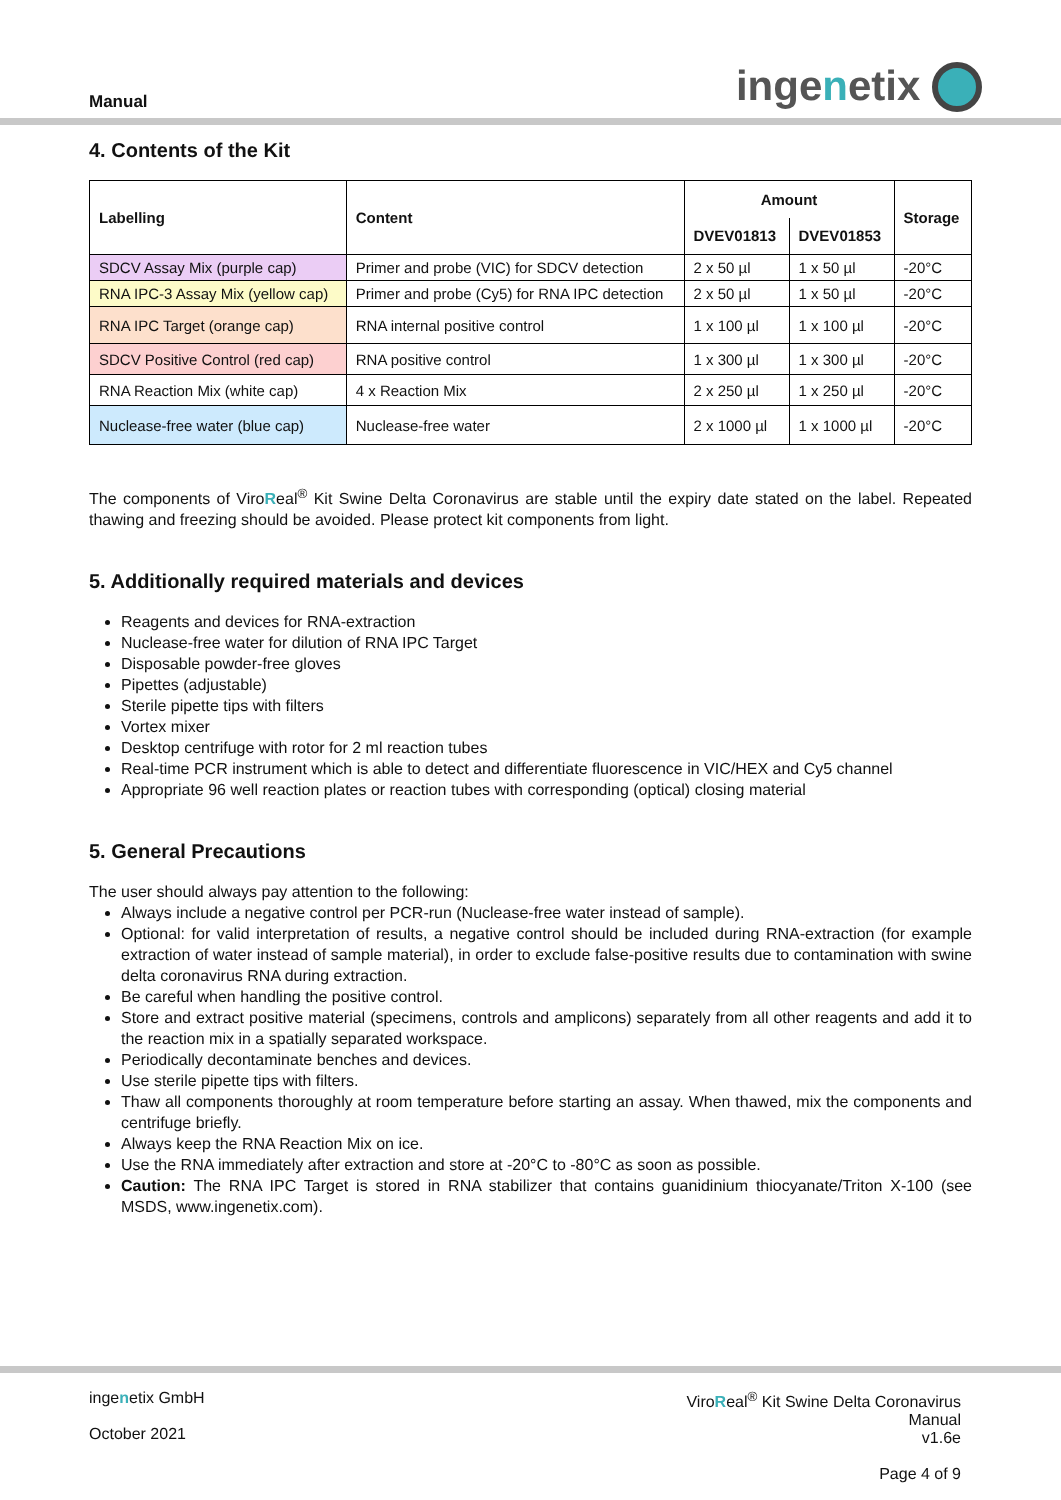Manual
ingenetix
4. Contents of the Kit
| Labelling | Content | Amount | | Storage |
| --- | --- | --- | --- | --- |
| | | DVEV01813 | DVEV01853 | |
| SDCV Assay Mix (purple cap) | Primer and probe (VIC) for SDCV detection | 2 x 50 µl | 1 x 50 µl | -20°C |
| RNA IPC-3 Assay Mix (yellow cap) | Primer and probe (Cy5) for RNA IPC detection | 2 x 50 µl | 1 x 50 µl | -20°C |
| RNA IPC Target (orange cap) | RNA internal positive control | 1 x 100 µl | 1 x 100 µl | -20°C |
| SDCV Positive Control (red cap) | RNA positive control | 1 x 300 µl | 1 x 300 µl | -20°C |
| RNA Reaction Mix (white cap) | 4 x Reaction Mix | 2 x 250 µl | 1 x 250 µl | -20°C |
| Nuclease-free water (blue cap) | Nuclease-free water | 2 x 1000 µl | 1 x 1000 µl | -20°C |
The components of ViroReal<sup>®</sup> Kit Swine Delta Coronavirus are stable until the expiry date stated on the label. Repeated thawing and freezing should be avoided. Please protect kit components from light.
5. Additionally required materials and devices
Reagents and devices for RNA-extraction
Nuclease-free water for dilution of RNA IPC Target
Disposable powder-free gloves
Pipettes (adjustable)
Sterile pipette tips with filters
Vortex mixer
Desktop centrifuge with rotor for 2 ml reaction tubes
Real-time PCR instrument which is able to detect and differentiate fluorescence in VIC/HEX and Cy5 channel
Appropriate 96 well reaction plates or reaction tubes with corresponding (optical) closing material
5. General Precautions
The user should always pay attention to the following:
Always include a negative control per PCR-run (Nuclease-free water instead of sample).
Optional: for valid interpretation of results, a negative control should be included during RNA-extraction (for example extraction of water instead of sample material), in order to exclude false-positive results due to contamination with swine delta coronavirus RNA during extraction.
Be careful when handling the positive control.
Store and extract positive material (specimens, controls and amplicons) separately from all other reagents and add it to the reaction mix in a spatially separated workspace.
Periodically decontaminate benches and devices.
Use sterile pipette tips with filters.
Thaw all components thoroughly at room temperature before starting an assay. When thawed, mix the components and centrifuge briefly.
Always keep the RNA Reaction Mix on ice.
Use the RNA immediately after extraction and store at -20°C to -80°C as soon as possible.
Caution: The RNA IPC Target is stored in RNA stabilizer that contains guanidinium thiocyanate/Triton X-100 (see MSDS, www.ingenetix.com).
ingenetix GmbH
October 2021
ViroReal<sup>®</sup> Kit Swine Delta Coronavirus
Manual
v1.6e
Page 4 of 9